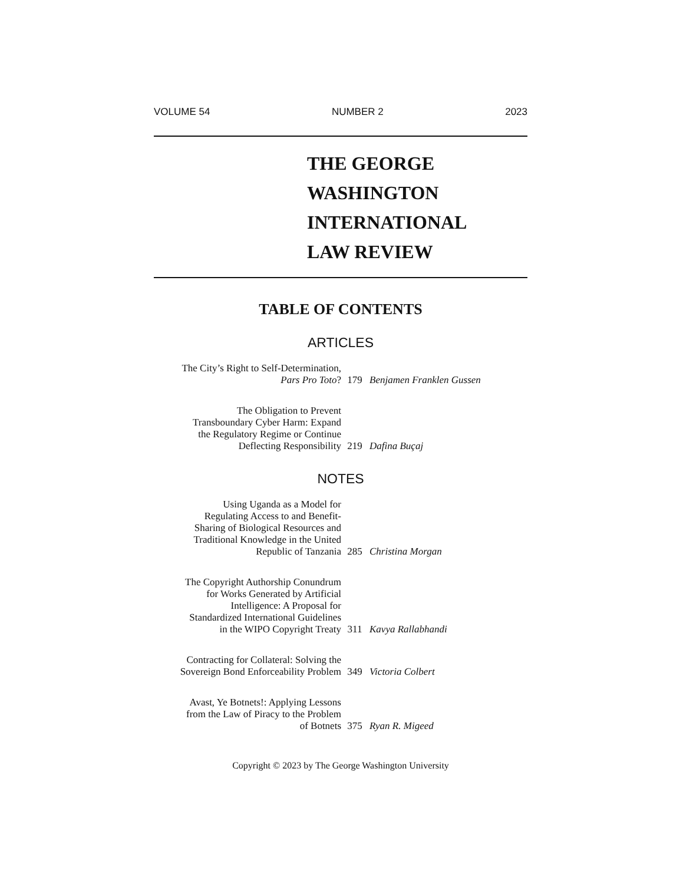VOLUME 54 NUMBER 2 2023
THE GEORGE
WASHINGTON
INTERNATIONAL
LAW REVIEW
TABLE OF CONTENTS
ARTICLES
The City’s Right to Self-Determination,
Pars Pro Toto?
179
Benjamen Franklen Gussen
The Obligation to Prevent
Transboundary Cyber Harm: Expand
the Regulatory Regime or Continue
Deflecting Responsibility
219
Dafina Buçaj
NOTES
Using Uganda as a Model for
Regulating Access to and Benefit-
Sharing of Biological Resources and
Traditional Knowledge in the United
Republic of Tanzania
285
Christina Morgan
The Copyright Authorship Conundrum
for Works Generated by Artificial
Intelligence: A Proposal for
Standardized International Guidelines
in the WIPO Copyright Treaty
311
Kavya Rallabhandi
Contracting for Collateral: Solving the
Sovereign Bond Enforceability Problem
349
Victoria Colbert
Avast, Ye Botnets!: Applying Lessons
from the Law of Piracy to the Problem
of Botnets
375
Ryan R. Migeed
Copyright © 2023 by The George Washington University